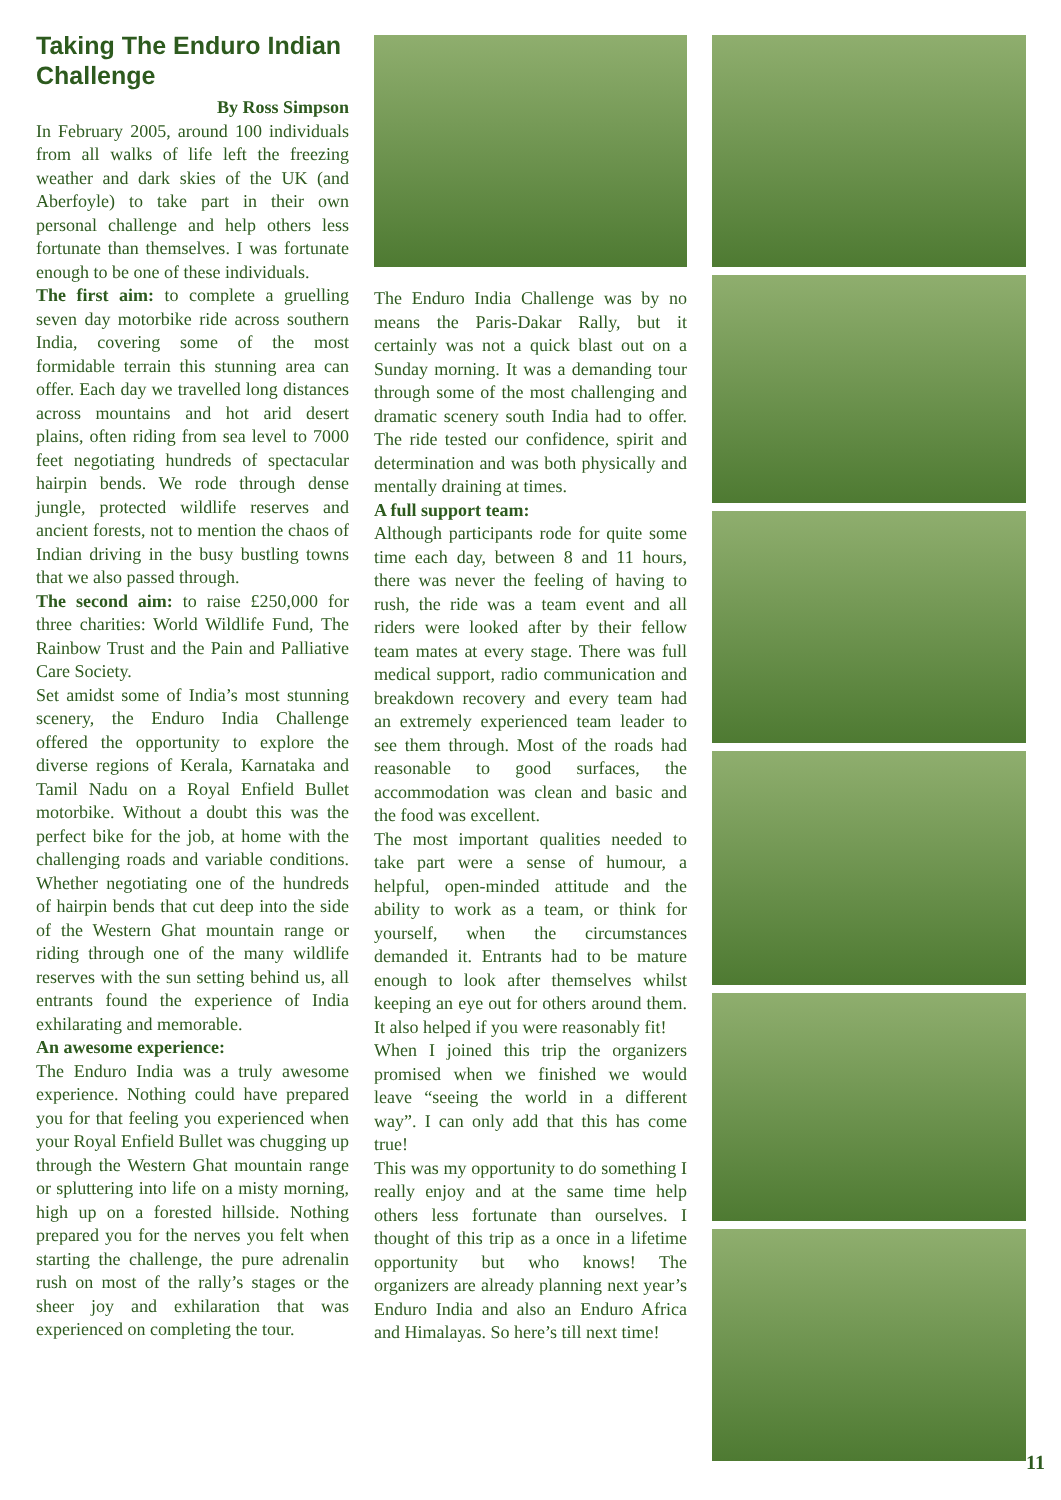Taking The Enduro Indian Challenge
By Ross Simpson
In February 2005, around 100 individuals from all walks of life left the freezing weather and dark skies of the UK (and Aberfoyle) to take part in their own personal challenge and help others less fortunate than themselves. I was fortunate enough to be one of these individuals.
The first aim: to complete a gruelling seven day motorbike ride across southern India, covering some of the most formidable terrain this stunning area can offer. Each day we travelled long distances across mountains and hot arid desert plains, often riding from sea level to 7000 feet negotiating hundreds of spectacular hairpin bends. We rode through dense jungle, protected wildlife reserves and ancient forests, not to mention the chaos of Indian driving in the busy bustling towns that we also passed through.
The second aim: to raise £250,000 for three charities: World Wildlife Fund, The Rainbow Trust and the Pain and Palliative Care Society.
Set amidst some of India’s most stunning scenery, the Enduro India Challenge offered the opportunity to explore the diverse regions of Kerala, Karnataka and Tamil Nadu on a Royal Enfield Bullet motorbike. Without a doubt this was the perfect bike for the job, at home with the challenging roads and variable conditions. Whether negotiating one of the hundreds of hairpin bends that cut deep into the side of the Western Ghat mountain range or riding through one of the many wildlife reserves with the sun setting behind us, all entrants found the experience of India exhilarating and memorable.
An awesome experience:
The Enduro India was a truly awesome experience. Nothing could have prepared you for that feeling you experienced when your Royal Enfield Bullet was chugging up through the Western Ghat mountain range or spluttering into life on a misty morning, high up on a forested hillside. Nothing prepared you for the nerves you felt when starting the challenge, the pure adrenalin rush on most of the rally’s stages or the sheer joy and exhilaration that was experienced on completing the tour.
The Enduro India Challenge was by no means the Paris-Dakar Rally, but it certainly was not a quick blast out on a Sunday morning. It was a demanding tour through some of the most challenging and dramatic scenery south India had to offer. The ride tested our confidence, spirit and determination and was both physically and mentally draining at times.
A full support team:
Although participants rode for quite some time each day, between 8 and 11 hours, there was never the feeling of having to rush, the ride was a team event and all riders were looked after by their fellow team mates at every stage. There was full medical support, radio communication and breakdown recovery and every team had an extremely experienced team leader to see them through. Most of the roads had reasonable to good surfaces, the accommodation was clean and basic and the food was excellent.
The most important qualities needed to take part were a sense of humour, a helpful, open-minded attitude and the ability to work as a team, or think for yourself, when the circumstances demanded it. Entrants had to be mature enough to look after themselves whilst keeping an eye out for others around them. It also helped if you were reasonably fit!
When I joined this trip the organizers promised when we finished we would leave “seeing the world in a different way”. I can only add that this has come true!
This was my opportunity to do something I really enjoy and at the same time help others less fortunate than ourselves. I thought of this trip as a once in a lifetime opportunity but who knows! The organizers are already planning next year’s Enduro India and also an Enduro Africa and Himalayas. So here’s till next time!
11